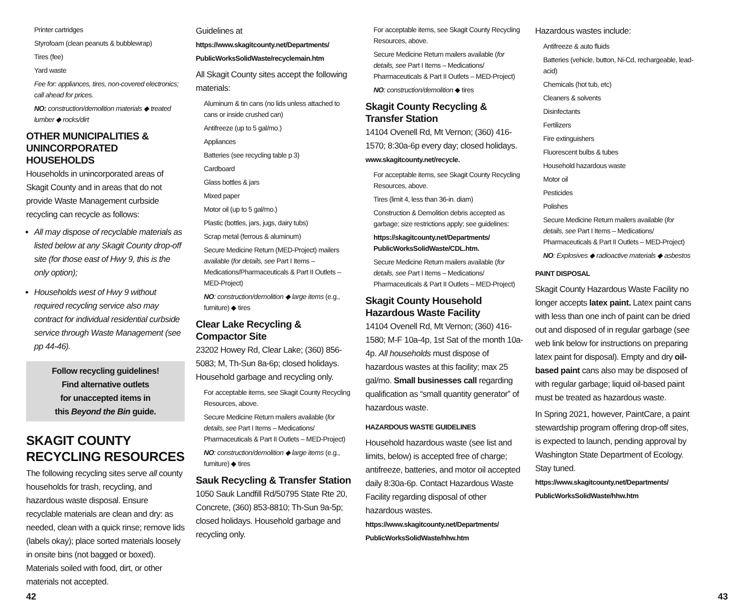Printer cartridges
Styrofoam (clean peanuts & bubblewrap)
Tires (fee)
Yard waste
Fee for: appliances, tires, non-covered electronics; call ahead for prices.
NO: construction/demolition materials ◆ treated lumber ◆ rocks/dirt
OTHER MUNICIPALITIES & UNINCORPORATED HOUSEHOLDS
Households in unincorporated areas of Skagit County and in areas that do not provide Waste Management curbside recycling can recycle as follows:
All may dispose of recyclable materials as listed below at any Skagit County drop-off site (for those east of Hwy 9, this is the only option);
Households west of Hwy 9 without required recycling service also may contract for individual residential curbside service through Waste Management (see pp 44-46).
Follow recycling guidelines!
Find alternative outlets
for unaccepted items in
this Beyond the Bin guide.
SKAGIT COUNTY RECYCLING RESOURCES
The following recycling sites serve all county households for trash, recycling, and hazardous waste disposal. Ensure recyclable materials are clean and dry: as needed, clean with a quick rinse; remove lids (labels okay); place sorted materials loosely in onsite bins (not bagged or boxed). Materials soiled with food, dirt, or other materials not accepted.
Guidelines at
https://www.skagitcounty.net/Departments/ PublicWorksSolidWaste/recyclemain.htm
All Skagit County sites accept the following materials:
Aluminum & tin cans (no lids unless attached to cans or inside crushed can)
Antifreeze (up to 5 gal/mo.)
Appliances
Batteries (see recycling table p 3)
Cardboard
Glass bottles & jars
Mixed paper
Motor oil (up to 5 gal/mo.)
Plastic (bottles, jars, jugs, dairy tubs)
Scrap metal (ferrous & aluminum)
Secure Medicine Return (MED-Project) mailers available (for details, see Part I Items – Medications/Pharmaceuticals & Part II Outlets – MED-Project)
NO: construction/demolition ◆ large items (e.g., furniture) ◆ tires
Clear Lake Recycling & Compactor Site
23202 Howey Rd, Clear Lake; (360) 856-5083; M, Th-Sun 8a-6p; closed holidays. Household garbage and recycling only.
For acceptable items, see Skagit County Recycling Resources, above.
Secure Medicine Return mailers available (for details, see Part I Items – Medications/ Pharmaceuticals & Part II Outlets – MED-Project)
NO: construction/demolition ◆ large items (e.g., furniture) ◆ tires
Sauk Recycling & Transfer Station
1050 Sauk Landfill Rd/50795 State Rte 20, Concrete, (360) 853-8810; Th-Sun 9a-5p; closed holidays. Household garbage and recycling only.
For acceptable items, see Skagit County Recycling Resources, above.
Secure Medicine Return mailers available (for details, see Part I Items – Medications/ Pharmaceuticals & Part II Outlets – MED-Project)
NO: construction/demolition ◆ tires
Skagit County Recycling & Transfer Station
14104 Ovenell Rd, Mt Vernon; (360) 416-1570; 8:30a-6p every day; closed holidays. www.skagitcounty.net/recycle.
For acceptable items, see Skagit County Recycling Resources, above.
Tires (limit 4, less than 36-in. diam)
Construction & Demolition debris accepted as garbage; size restrictions apply; see guidelines:
https://skagitcounty.net/Departments/ PublicWorksSolidWaste/CDL.htm.
Secure Medicine Return mailers available (for details, see Part I Items – Medications/ Pharmaceuticals & Part II Outlets – MED-Project)
Skagit County Household Hazardous Waste Facility
14104 Ovenell Rd, Mt Vernon; (360) 416-1580; M-F 10a-4p, 1st Sat of the month 10a-4p. All households must dispose of hazardous wastes at this facility; max 25 gal/mo. Small businesses call regarding qualification as “small quantity generator” of hazardous waste.
HAZARDOUS WASTE GUIDELINES
Household hazardous waste (see list and limits, below) is accepted free of charge; antifreeze, batteries, and motor oil accepted daily 8:30a-6p. Contact Hazardous Waste Facility regarding disposal of other hazardous wastes.
https://www.skagitcounty.net/Departments/ PublicWorksSolidWaste/hhw.htm
Hazardous wastes include:
Antifreeze & auto fluids
Batteries (vehicle, button, Ni-Cd, rechargeable, lead-acid)
Chemicals (hot tub, etc)
Cleaners & solvents
Disinfectants
Fertilizers
Fire extinguishers
Fluorescent bulbs & tubes
Household hazardous waste
Motor oil
Pesticides
Polishes
Secure Medicine Return mailers available (for details, see Part I Items – Medications/ Pharmaceuticals & Part II Outlets – MED-Project)
NO: Explosives ◆ radioactive materials ◆ asbestos
PAINT DISPOSAL
Skagit County Hazardous Waste Facility no longer accepts latex paint. Latex paint cans with less than one inch of paint can be dried out and disposed of in regular garbage (see web link below for instructions on preparing latex paint for disposal). Empty and dry oil-based paint cans also may be disposed of with regular garbage; liquid oil-based paint must be treated as hazardous waste.
In Spring 2021, however, PaintCare, a paint stewardship program offering drop-off sites, is expected to launch, pending approval by Washington State Department of Ecology. Stay tuned.
https://www.skagitcounty.net/Departments/ PublicWorksSolidWaste/hhw.htm
42 43